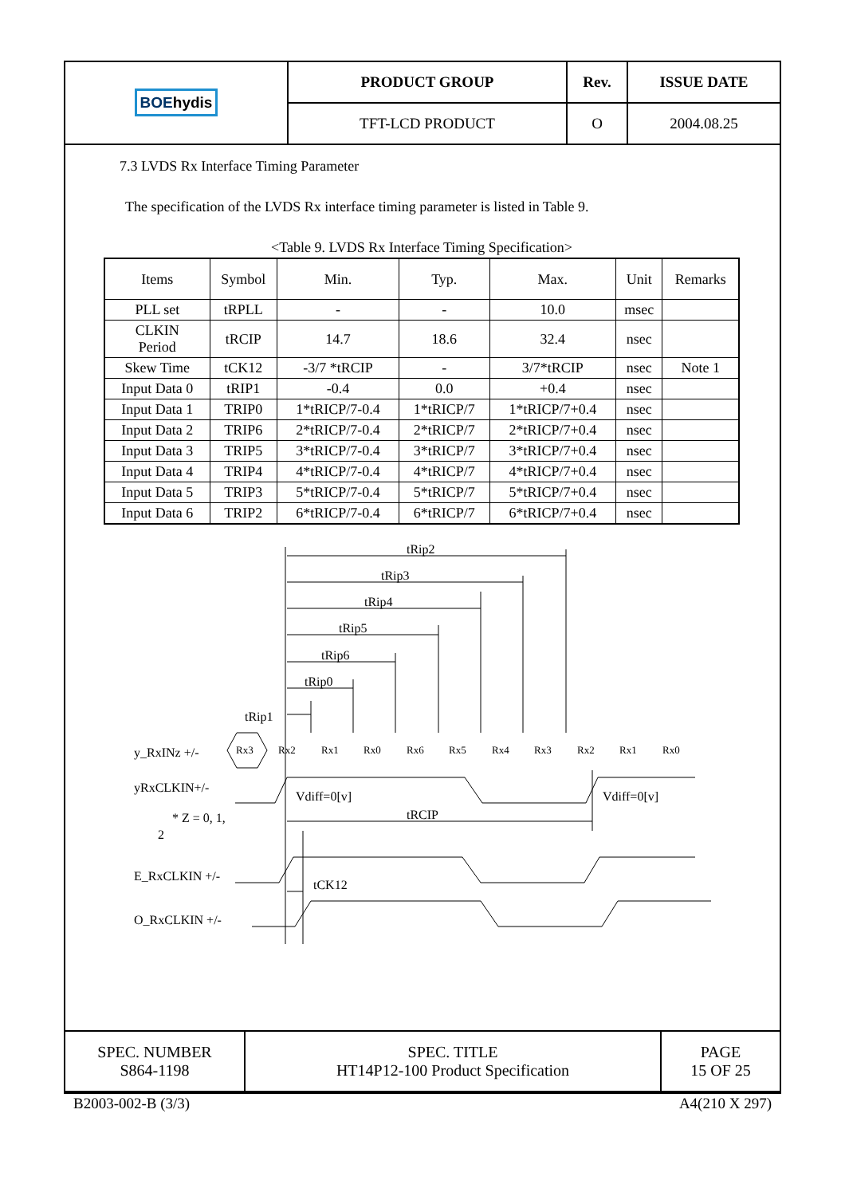| BOE hydis | PRODUCT GROUP | Rev. | ISSUE DATE |
| | TFT-LCD PRODUCT | O | 2004.08.25 |
7.3 LVDS Rx Interface Timing Parameter
The specification of the LVDS Rx interface timing parameter is listed in Table 9.
<Table 9. LVDS Rx Interface Timing Specification>
| Items | Symbol | Min. | Typ. | Max. | Unit | Remarks |
| --- | --- | --- | --- | --- | --- | --- |
| PLL set | tRPLL | - | - | 10.0 | msec | |
| CLKIN Period | tRCIP | 14.7 | 18.6 | 32.4 | nsec | |
| Skew Time | tCK12 | -3/7 *tRCIP | - | 3/7*tRCIP | nsec | Note 1 |
| Input Data 0 | tRIP1 | -0.4 | 0.0 | +0.4 | nsec | |
| Input Data 1 | TRIP0 | 1*tRICP/7-0.4 | 1*tRICP/7 | 1*tRICP/7+0.4 | nsec | |
| Input Data 2 | TRIP6 | 2*tRICP/7-0.4 | 2*tRICP/7 | 2*tRICP/7+0.4 | nsec | |
| Input Data 3 | TRIP5 | 3*tRICP/7-0.4 | 3*tRICP/7 | 3*tRICP/7+0.4 | nsec | |
| Input Data 4 | TRIP4 | 4*tRICP/7-0.4 | 4*tRICP/7 | 4*tRICP/7+0.4 | nsec | |
| Input Data 5 | TRIP3 | 5*tRICP/7-0.4 | 5*tRICP/7 | 5*tRICP/7+0.4 | nsec | |
| Input Data 6 | TRIP2 | 6*tRICP/7-0.4 | 6*tRICP/7 | 6*tRICP/7+0.4 | nsec | |
Rx3
Rx2
Rx1
Rx0
Rx6
Rx5
Rx4
Rx3
Rx2
Rx1
Rx0
tRip2
tRip3
tRip4
tRip5
tRip6
tRip0
tRip1
y_RxINz +/-
yRxCLKIN+/-
Vdiff=0[v]
Vdiff=0[v]
* Z = 0, 1,
2
tRCIP
E_RxCLKIN +/-
tCK12
O_RxCLKIN +/-
| SPEC. NUMBER S864-1198 | SPEC. TITLE HT14P12-100 Product Specification | PAGE 15 OF 25 |
B2003-002-B (3/3) A4(210 X 297)